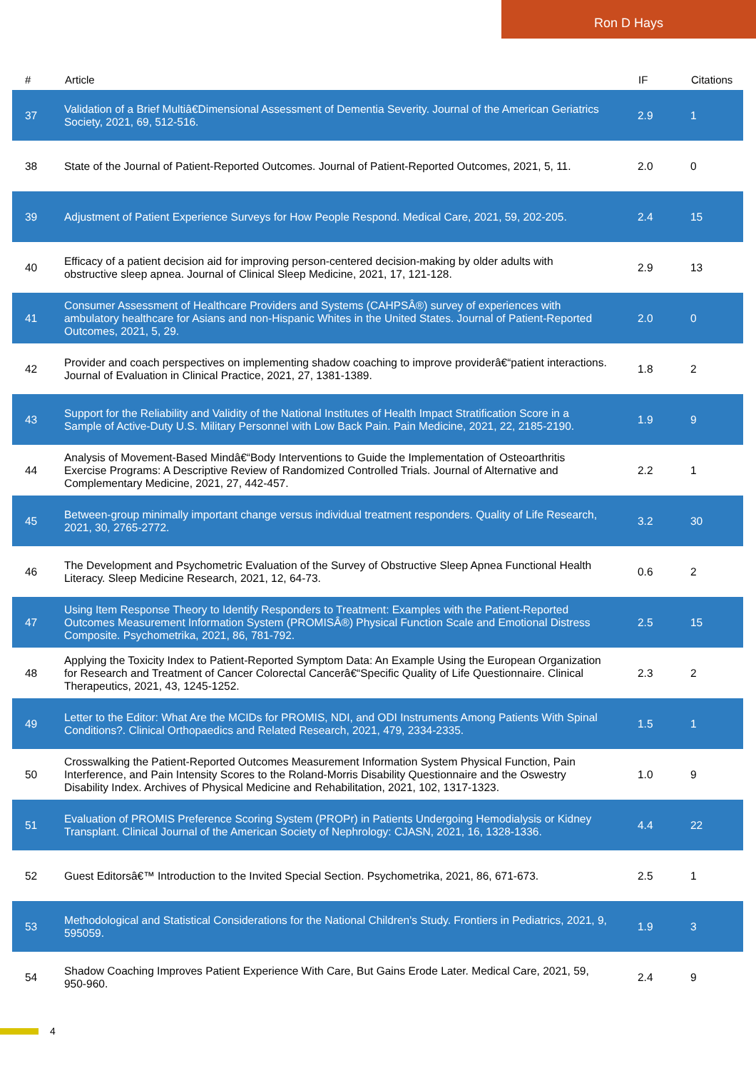Ron D Hays
| # | Article | IF | Citations |
| --- | --- | --- | --- |
| 37 | Validation of a Brief Multiâ€Dimensional Assessment of Dementia Severity. Journal of the American Geriatrics Society, 2021, 69, 512-516. | 2.9 | 1 |
| 38 | State of the Journal of Patient-Reported Outcomes. Journal of Patient-Reported Outcomes, 2021, 5, 11. | 2.0 | 0 |
| 39 | Adjustment of Patient Experience Surveys for How People Respond. Medical Care, 2021, 59, 202-205. | 2.4 | 15 |
| 40 | Efficacy of a patient decision aid for improving person-centered decision-making by older adults with obstructive sleep apnea. Journal of Clinical Sleep Medicine, 2021, 17, 121-128. | 2.9 | 13 |
| 41 | Consumer Assessment of Healthcare Providers and Systems (CAHPSÂ®) survey of experiences with ambulatory healthcare for Asians and non-Hispanic Whites in the United States. Journal of Patient-Reported Outcomes, 2021, 5, 29. | 2.0 | 0 |
| 42 | Provider and coach perspectives on implementing shadow coaching to improve providerâ€“patient interactions. Journal of Evaluation in Clinical Practice, 2021, 27, 1381-1389. | 1.8 | 2 |
| 43 | Support for the Reliability and Validity of the National Institutes of Health Impact Stratification Score in a Sample of Active-Duty U.S. Military Personnel with Low Back Pain. Pain Medicine, 2021, 22, 2185-2190. | 1.9 | 9 |
| 44 | Analysis of Movement-Based Mindâ€“Body Interventions to Guide the Implementation of Osteoarthritis Exercise Programs: A Descriptive Review of Randomized Controlled Trials. Journal of Alternative and Complementary Medicine, 2021, 27, 442-457. | 2.2 | 1 |
| 45 | Between-group minimally important change versus individual treatment responders. Quality of Life Research, 2021, 30, 2765-2772. | 3.2 | 30 |
| 46 | The Development and Psychometric Evaluation of the Survey of Obstructive Sleep Apnea Functional Health Literacy. Sleep Medicine Research, 2021, 12, 64-73. | 0.6 | 2 |
| 47 | Using Item Response Theory to Identify Responders to Treatment: Examples with the Patient-Reported Outcomes Measurement Information System (PROMISÂ®) Physical Function Scale and Emotional Distress Composite. Psychometrika, 2021, 86, 781-792. | 2.5 | 15 |
| 48 | Applying the Toxicity Index to Patient-Reported Symptom Data: An Example Using the European Organization for Research and Treatment of Cancer Colorectal Cancerâ€“Specific Quality of Life Questionnaire. Clinical Therapeutics, 2021, 43, 1245-1252. | 2.3 | 2 |
| 49 | Letter to the Editor: What Are the MCIDs for PROMIS, NDI, and ODI Instruments Among Patients With Spinal Conditions?. Clinical Orthopaedics and Related Research, 2021, 479, 2334-2335. | 1.5 | 1 |
| 50 | Crosswalking the Patient-Reported Outcomes Measurement Information System Physical Function, Pain Interference, and Pain Intensity Scores to the Roland-Morris Disability Questionnaire and the Oswestry Disability Index. Archives of Physical Medicine and Rehabilitation, 2021, 102, 1317-1323. | 1.0 | 9 |
| 51 | Evaluation of PROMIS Preference Scoring System (PROPr) in Patients Undergoing Hemodialysis or Kidney Transplant. Clinical Journal of the American Society of Nephrology: CJASN, 2021, 16, 1328-1336. | 4.4 | 22 |
| 52 | Guest Editorsâ€™ Introduction to the Invited Special Section. Psychometrika, 2021, 86, 671-673. | 2.5 | 1 |
| 53 | Methodological and Statistical Considerations for the National Children's Study. Frontiers in Pediatrics, 2021, 9, 595059. | 1.9 | 3 |
| 54 | Shadow Coaching Improves Patient Experience With Care, But Gains Erode Later. Medical Care, 2021, 59, 950-960. | 2.4 | 9 |
4